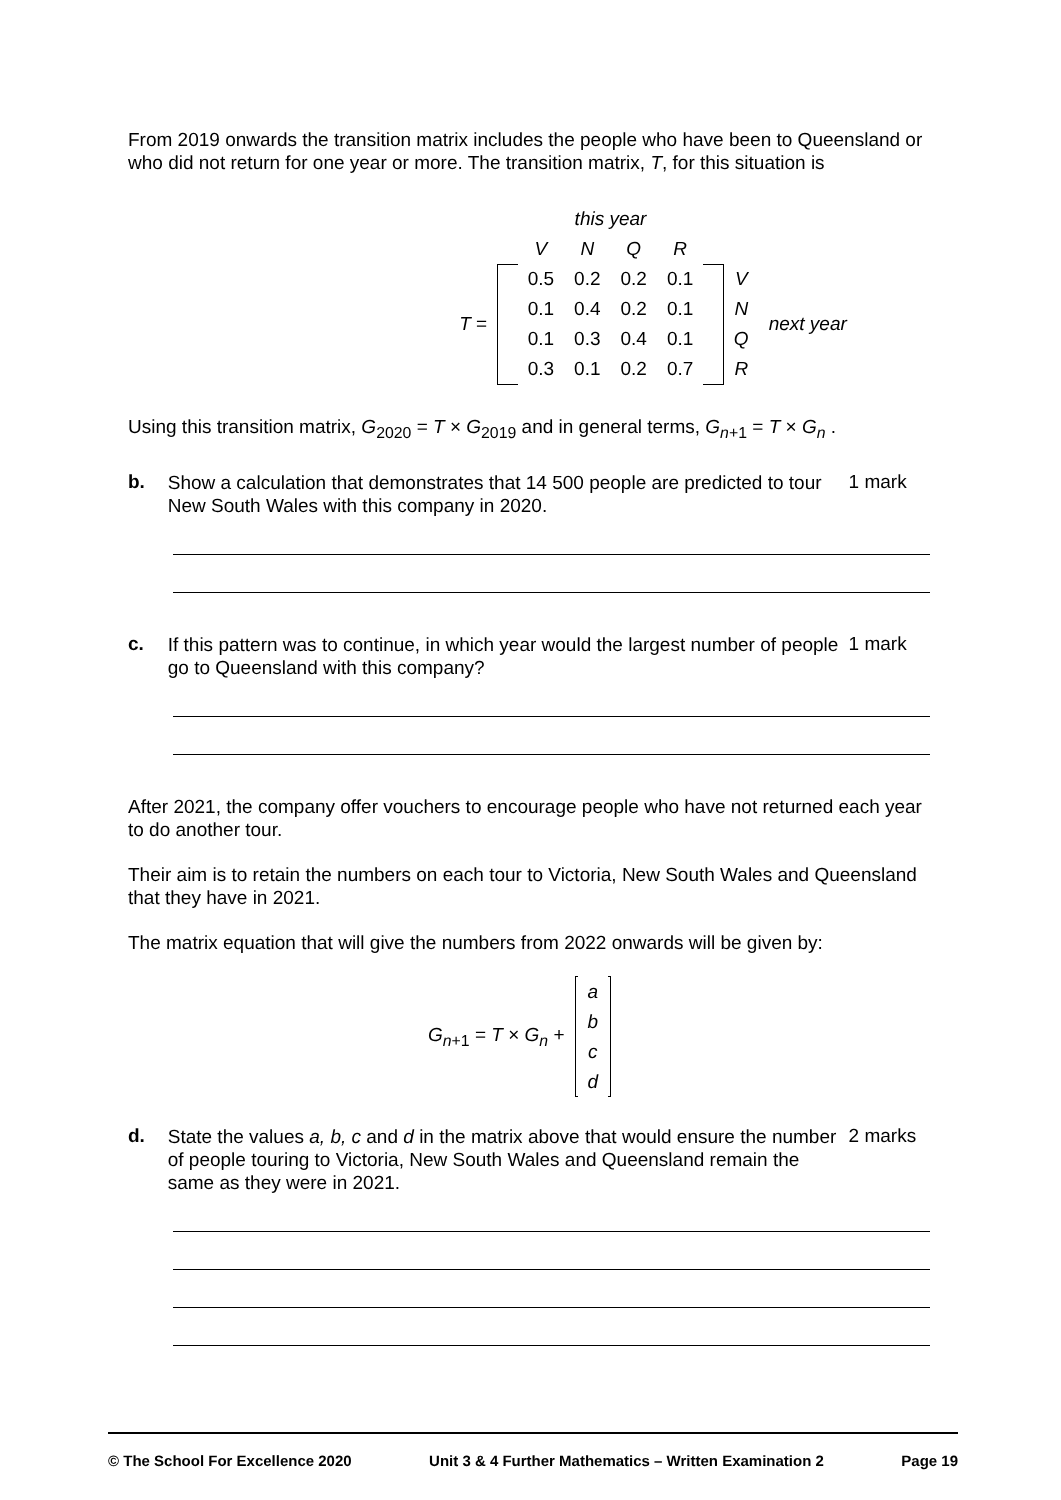From 2019 onwards the transition matrix includes the people who have been to Queensland or who did not return for one year or more. The transition matrix, T, for this situation is
| | | this year | | | | | | |
| | | V | N | Q | R | | | |
| T = | | 0.5 | 0.2 | 0.2 | 0.1 | | V | next year |
| | | 0.1 | 0.4 | 0.2 | 0.1 | | N | |
| | | 0.1 | 0.3 | 0.4 | 0.1 | | Q | |
| | | 0.3 | 0.1 | 0.2 | 0.7 | | R | |
Using this transition matrix, G<sub>2020</sub> = T × G<sub>2019</sub> and in general terms, G<sub>n+1</sub> = T × G<sub>n</sub> .
b.
Show a calculation that demonstrates that 14 500 people are predicted to tour New South Wales with this company in 2020.
1 mark
c.
If this pattern was to continue, in which year would the largest number of people go to Queensland with this company?
1 mark
After 2021, the company offer vouchers to encourage people who have not returned each year to do another tour.
Their aim is to retain the numbers on each tour to Victoria, New South Wales and Queensland that they have in 2021.
The matrix equation that will give the numbers from 2022 onwards will be given by:
| G<sub>n+1</sub> = T × G<sub>n</sub> + | | a | |
| | | b | |
| | | c | |
| | | d | |
d.
State the values a, b, c and d in the matrix above that would ensure the number of people touring to Victoria, New South Wales and Queensland remain the same as they were in 2021.
2 marks
© The School For Excellence 2020 Unit 3 & 4 Further Mathematics – Written Examination 2 Page 19